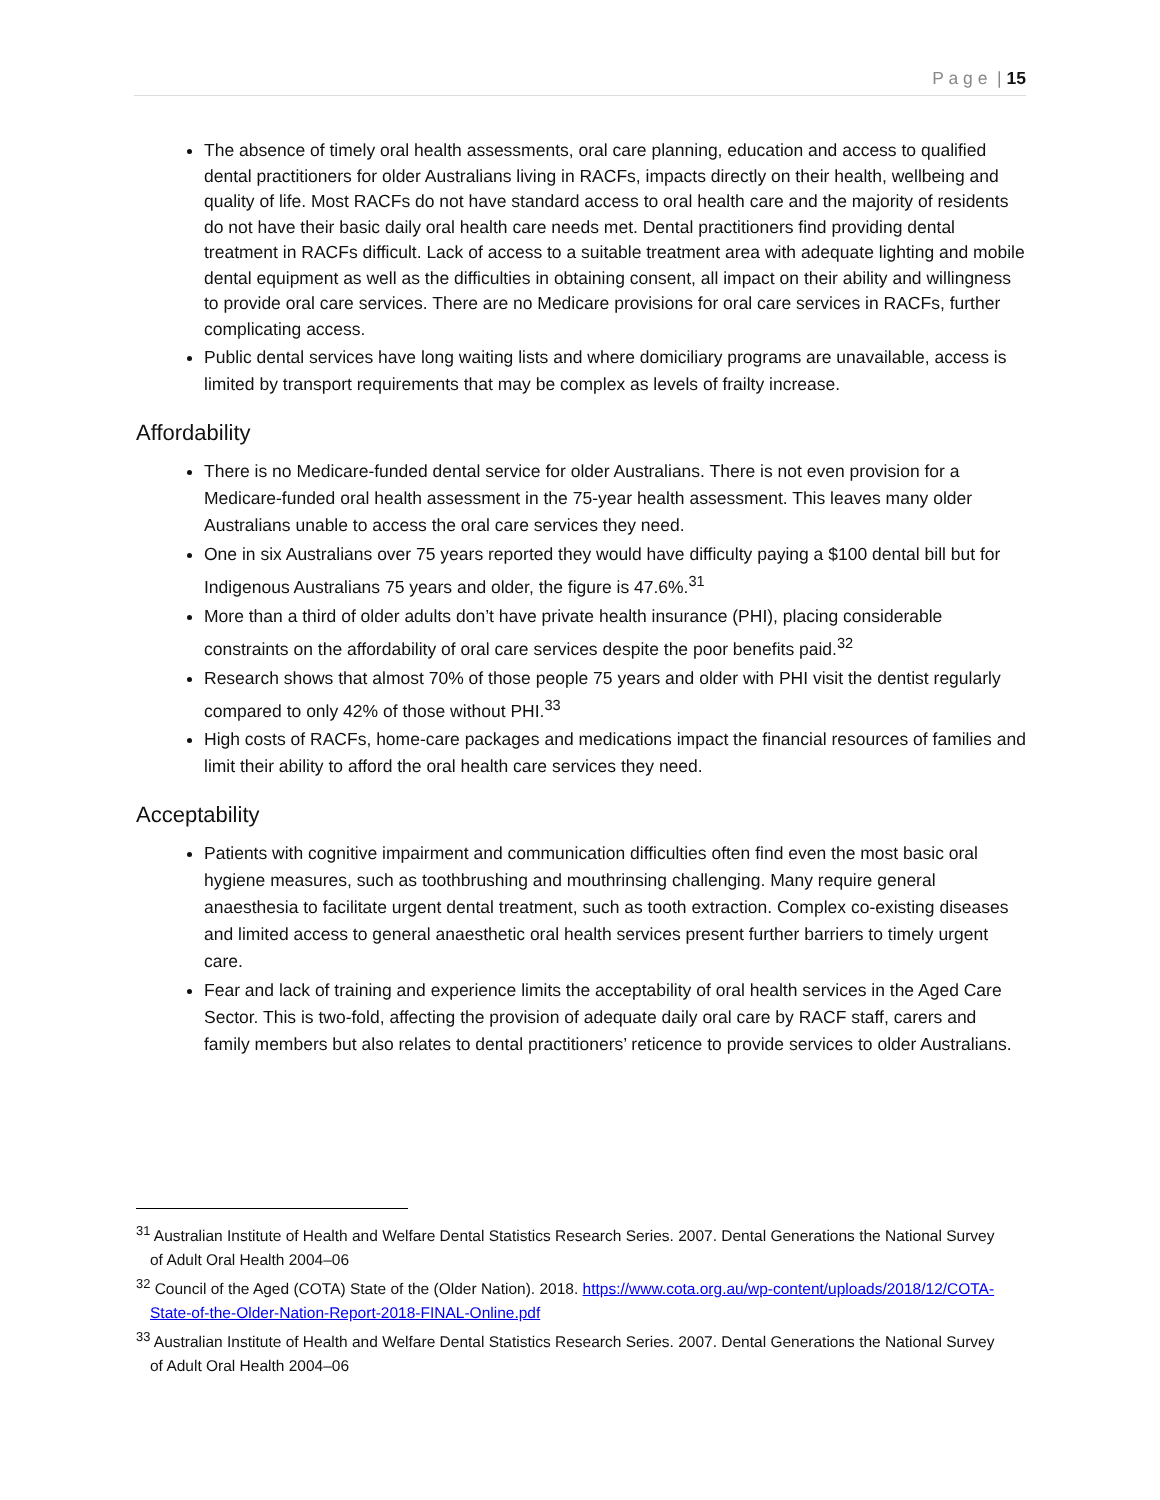P a g e | 15
The absence of timely oral health assessments, oral care planning, education and access to qualified dental practitioners for older Australians living in RACFs, impacts directly on their health, wellbeing and quality of life. Most RACFs do not have standard access to oral health care and the majority of residents do not have their basic daily oral health care needs met. Dental practitioners find providing dental treatment in RACFs difficult. Lack of access to a suitable treatment area with adequate lighting and mobile dental equipment as well as the difficulties in obtaining consent, all impact on their ability and willingness to provide oral care services. There are no Medicare provisions for oral care services in RACFs, further complicating access.
Public dental services have long waiting lists and where domiciliary programs are unavailable, access is limited by transport requirements that may be complex as levels of frailty increase.
Affordability
There is no Medicare-funded dental service for older Australians. There is not even provision for a Medicare-funded oral health assessment in the 75-year health assessment. This leaves many older Australians unable to access the oral care services they need.
One in six Australians over 75 years reported they would have difficulty paying a $100 dental bill but for Indigenous Australians 75 years and older, the figure is 47.6%.<sup>31</sup>
More than a third of older adults don’t have private health insurance (PHI), placing considerable constraints on the affordability of oral care services despite the poor benefits paid.<sup>32</sup>
Research shows that almost 70% of those people 75 years and older with PHI visit the dentist regularly compared to only 42% of those without PHI.<sup>33</sup>
High costs of RACFs, home-care packages and medications impact the financial resources of families and limit their ability to afford the oral health care services they need.
Acceptability
Patients with cognitive impairment and communication difficulties often find even the most basic oral hygiene measures, such as toothbrushing and mouthrinsing challenging. Many require general anaesthesia to facilitate urgent dental treatment, such as tooth extraction. Complex co-existing diseases and limited access to general anaesthetic oral health services present further barriers to timely urgent care.
Fear and lack of training and experience limits the acceptability of oral health services in the Aged Care Sector. This is two-fold, affecting the provision of adequate daily oral care by RACF staff, carers and family members but also relates to dental practitioners’ reticence to provide services to older Australians.
<sup>31</sup> Australian Institute of Health and Welfare Dental Statistics Research Series. 2007. Dental Generations the National Survey of Adult Oral Health 2004–06
<sup>32</sup> Council of the Aged (COTA) State of the (Older Nation). 2018. https://www.cota.org.au/wp-content/uploads/2018/12/COTA-State-of-the-Older-Nation-Report-2018-FINAL-Online.pdf
<sup>33</sup> Australian Institute of Health and Welfare Dental Statistics Research Series. 2007. Dental Generations the National Survey of Adult Oral Health 2004–06